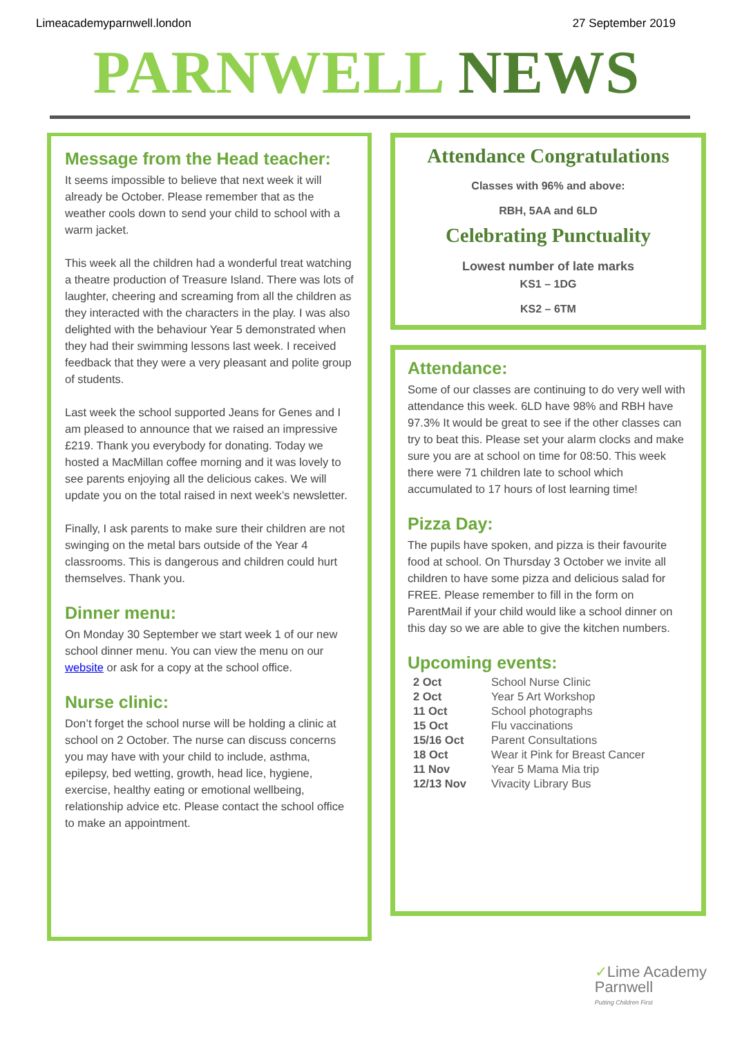Limeacademyparnwell.london 27 September 2019
PARNWELL NEWS
Message from the Head teacher:
It seems impossible to believe that next week it will already be October. Please remember that as the weather cools down to send your child to school with a warm jacket.
This week all the children had a wonderful treat watching a theatre production of Treasure Island. There was lots of laughter, cheering and screaming from all the children as they interacted with the characters in the play. I was also delighted with the behaviour Year 5 demonstrated when they had their swimming lessons last week. I received feedback that they were a very pleasant and polite group of students.
Last week the school supported Jeans for Genes and I am pleased to announce that we raised an impressive £219. Thank you everybody for donating. Today we hosted a MacMillan coffee morning and it was lovely to see parents enjoying all the delicious cakes. We will update you on the total raised in next week’s newsletter.
Finally, I ask parents to make sure their children are not swinging on the metal bars outside of the Year 4 classrooms. This is dangerous and children could hurt themselves. Thank you.
Dinner menu:
On Monday 30 September we start week 1 of our new school dinner menu. You can view the menu on our website or ask for a copy at the school office.
Nurse clinic:
Don’t forget the school nurse will be holding a clinic at school on 2 October. The nurse can discuss concerns you may have with your child to include, asthma, epilepsy, bed wetting, growth, head lice, hygiene, exercise, healthy eating or emotional wellbeing, relationship advice etc. Please contact the school office to make an appointment.
Attendance Congratulations
Classes with 96% and above:
RBH, 5AA and 6LD
Celebrating Punctuality
Lowest number of late marks
KS1 – 1DG
KS2 – 6TM
Attendance:
Some of our classes are continuing to do very well with attendance this week. 6LD have 98% and RBH have 97.3% It would be great to see if the other classes can try to beat this. Please set your alarm clocks and make sure you are at school on time for 08:50. This week there were 71 children late to school which accumulated to 17 hours of lost learning time!
Pizza Day:
The pupils have spoken, and pizza is their favourite food at school. On Thursday 3 October we invite all children to have some pizza and delicious salad for FREE. Please remember to fill in the form on ParentMail if your child would like a school dinner on this day so we are able to give the kitchen numbers.
Upcoming events:
| 2 Oct | School Nurse Clinic |
| 2 Oct | Year 5 Art Workshop |
| 11 Oct | School photographs |
| 15 Oct | Flu vaccinations |
| 15/16 Oct | Parent Consultations |
| 18 Oct | Wear it Pink for Breast Cancer |
| 11 Nov | Year 5 Mama Mia trip |
| 12/13 Nov | Vivacity Library Bus |
✓Lime Academy
Parnwell
Putting Children First